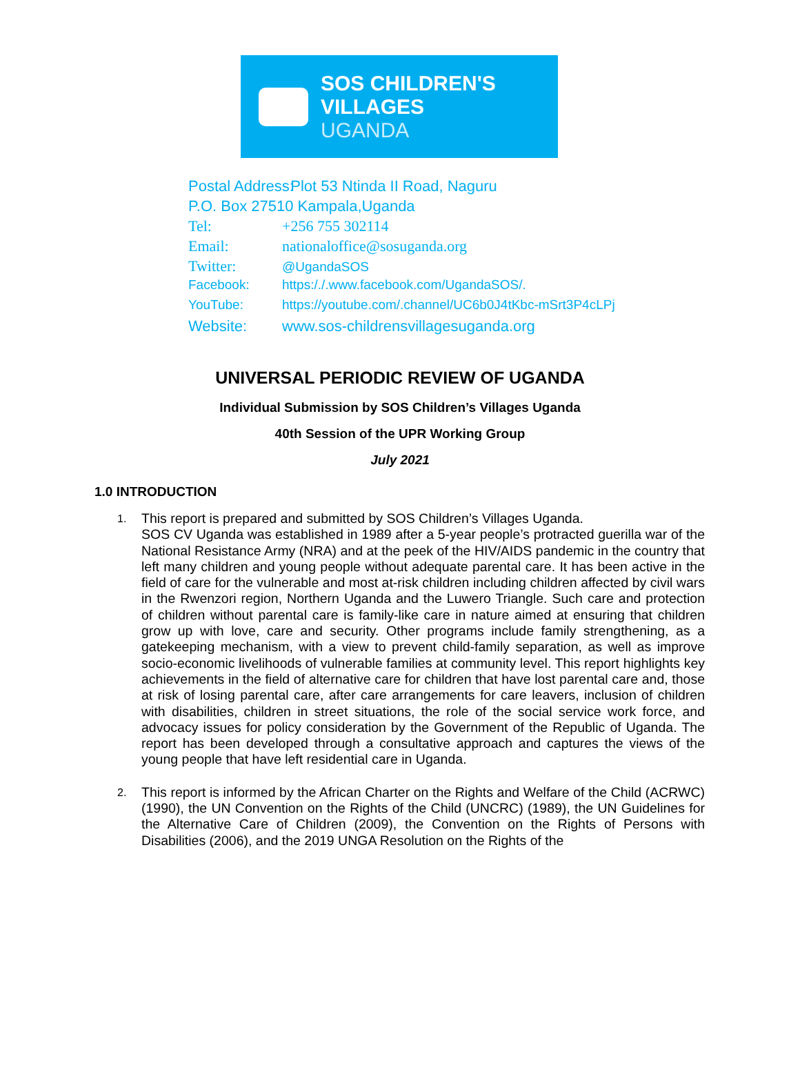SOS CHILDREN'S
VILLAGES
UGANDA
Postal Address: Plot 53 Ntinda II Road, Naguru
P.O. Box 27510 Kampala,Uganda
Tel: +256 755 302114
Email: nationaloffice@sosuganda.org
Twitter: @UgandaSOS
Facebook: https:/./.www.facebook.com/UgandaSOS/.
YouTube: https://youtube.com/.channel/UC6b0J4tKbc-mSrt3P4cLPj
Website: www.sos-childrensvillagesuganda.org
UNIVERSAL PERIODIC REVIEW OF UGANDA
Individual Submission by SOS Children’s Villages Uganda
40th Session of the UPR Working Group
July 2021
1.0 INTRODUCTION
1. This report is prepared and submitted by SOS Children’s Villages Uganda.
SOS CV Uganda was established in 1989 after a 5-year people’s protracted guerilla war of the National Resistance Army (NRA) and at the peek of the HIV/AIDS pandemic in the country that left many children and young people without adequate parental care. It has been active in the field of care for the vulnerable and most at-risk children including children affected by civil wars in the Rwenzori region, Northern Uganda and the Luwero Triangle. Such care and protection of children without parental care is family-like care in nature aimed at ensuring that children grow up with love, care and security. Other programs include family strengthening, as a gatekeeping mechanism, with a view to prevent child-family separation, as well as improve socio-economic livelihoods of vulnerable families at community level. This report highlights key achievements in the field of alternative care for children that have lost parental care and, those at risk of losing parental care, after care arrangements for care leavers, inclusion of children with disabilities, children in street situations, the role of the social service work force, and advocacy issues for policy consideration by the Government of the Republic of Uganda. The report has been developed through a consultative approach and captures the views of the young people that have left residential care in Uganda.
2. This report is informed by the African Charter on the Rights and Welfare of the Child (ACRWC) (1990), the UN Convention on the Rights of the Child (UNCRC) (1989), the UN Guidelines for the Alternative Care of Children (2009), the Convention on the Rights of Persons with Disabilities (2006), and the 2019 UNGA Resolution on the Rights of the